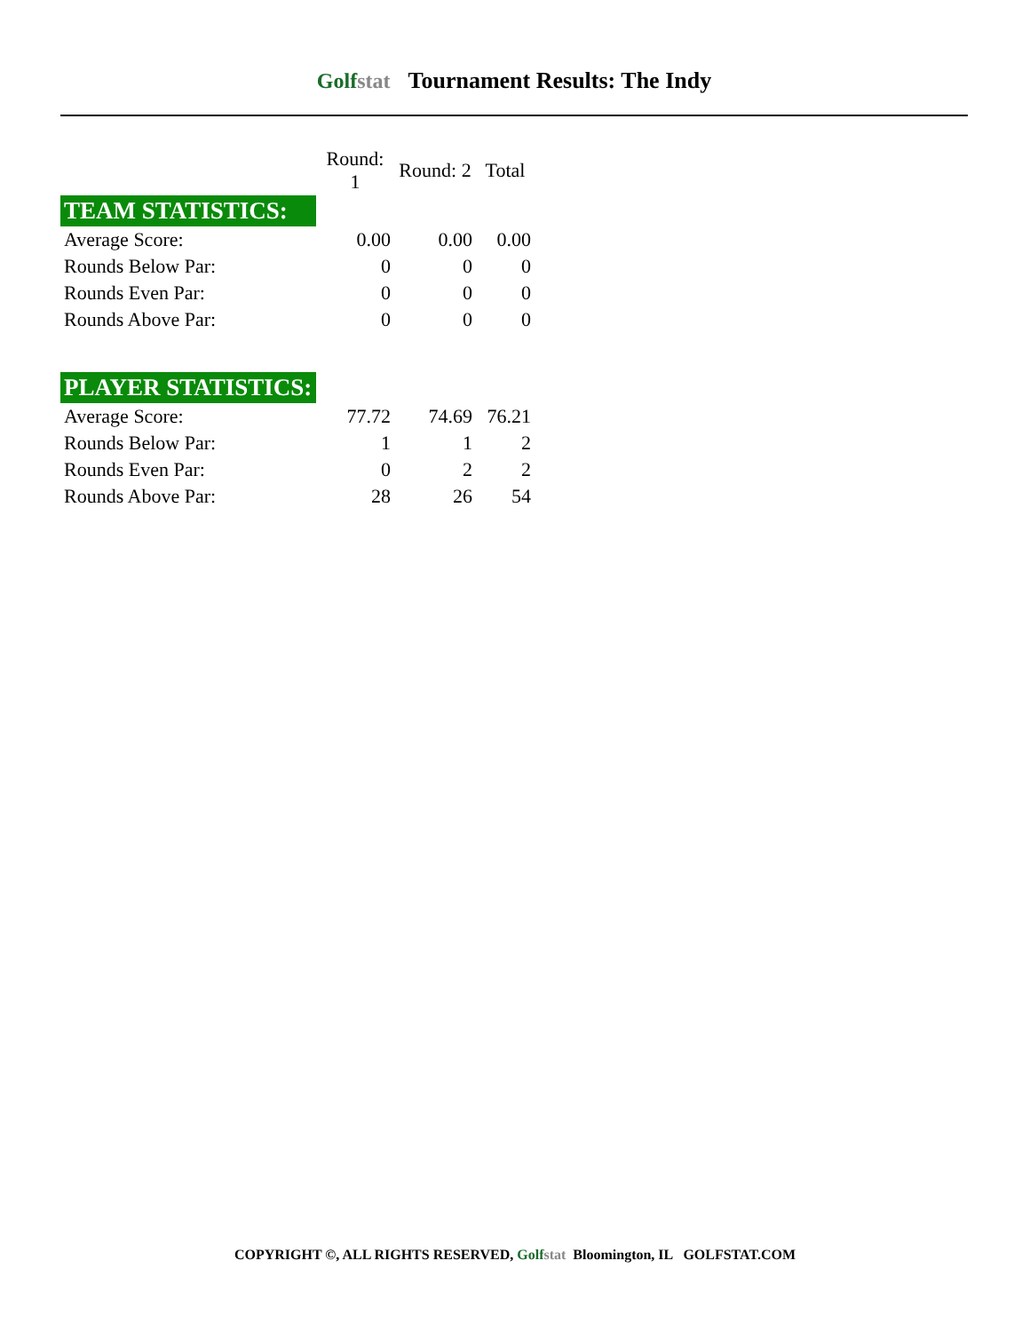Golfstat Tournament Results: The Indy
| | Round: 1 | Round: 2 | Total |
| --- | --- | --- | --- |
| TEAM STATISTICS: | | | |
| Average Score: | 0.00 | 0.00 | 0.00 |
| Rounds Below Par: | 0 | 0 | 0 |
| Rounds Even Par: | 0 | 0 | 0 |
| Rounds Above Par: | 0 | 0 | 0 |
| PLAYER STATISTICS: | | | |
| Average Score: | 77.72 | 74.69 | 76.21 |
| Rounds Below Par: | 1 | 1 | 2 |
| Rounds Even Par: | 0 | 2 | 2 |
| Rounds Above Par: | 28 | 26 | 54 |
COPYRIGHT ©, ALL RIGHTS RESERVED, Golfstat Bloomington, IL GOLFSTAT.COM